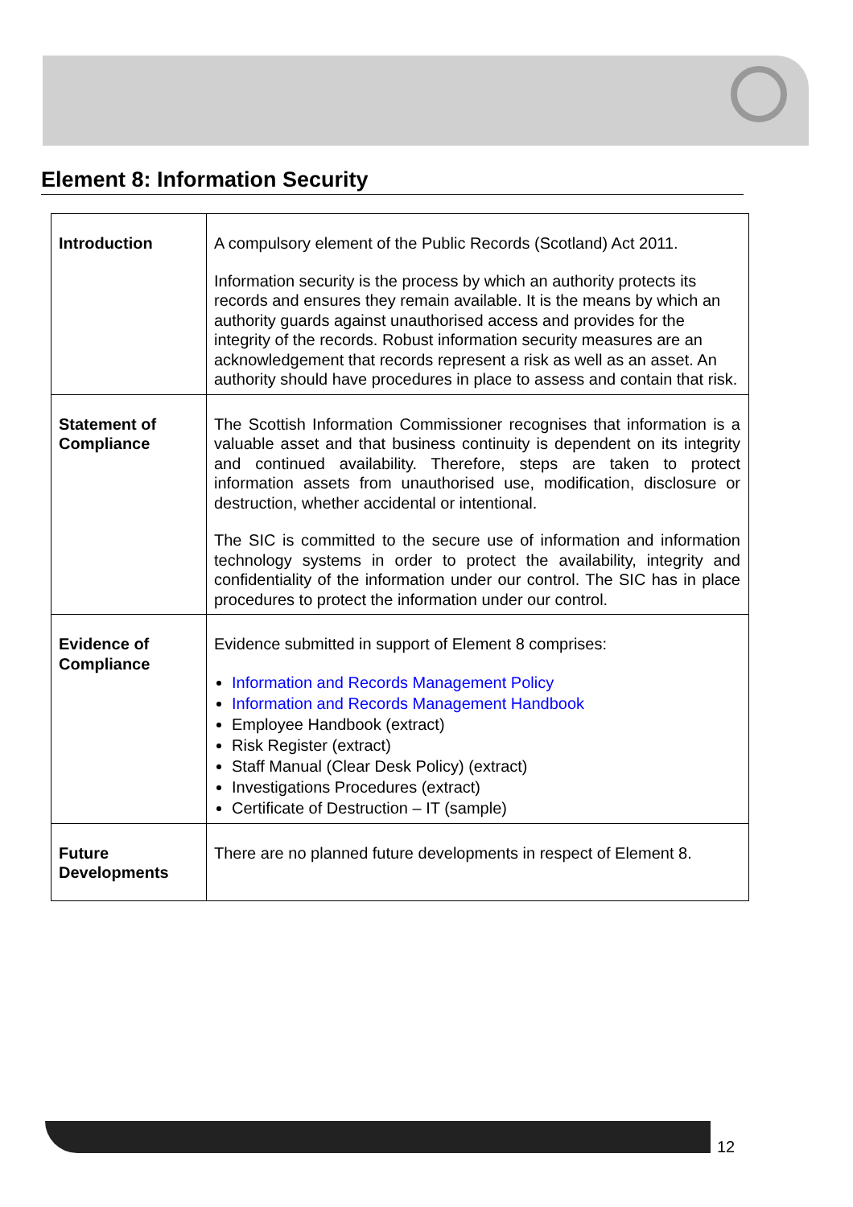Element 8: Information Security
| Introduction | A compulsory element of the Public Records (Scotland) Act 2011. Information security is the process by which an authority protects its records and ensures they remain available. It is the means by which an authority guards against unauthorised access and provides for the integrity of the records. Robust information security measures are an acknowledgement that records represent a risk as well as an asset. An authority should have procedures in place to assess and contain that risk. |
| Statement of Compliance | The Scottish Information Commissioner recognises that information is a valuable asset and that business continuity is dependent on its integrity and continued availability. Therefore, steps are taken to protect information assets from unauthorised use, modification, disclosure or destruction, whether accidental or intentional. The SIC is committed to the secure use of information and information technology systems in order to protect the availability, integrity and confidentiality of the information under our control. The SIC has in place procedures to protect the information under our control. |
| Evidence of Compliance | Evidence submitted in support of Element 8 comprises: Information and Records Management Policy Information and Records Management Handbook Employee Handbook (extract) Risk Register (extract) Staff Manual (Clear Desk Policy) (extract) Investigations Procedures (extract) Certificate of Destruction – IT (sample) |
| Future Developments | There are no planned future developments in respect of Element 8. |
12